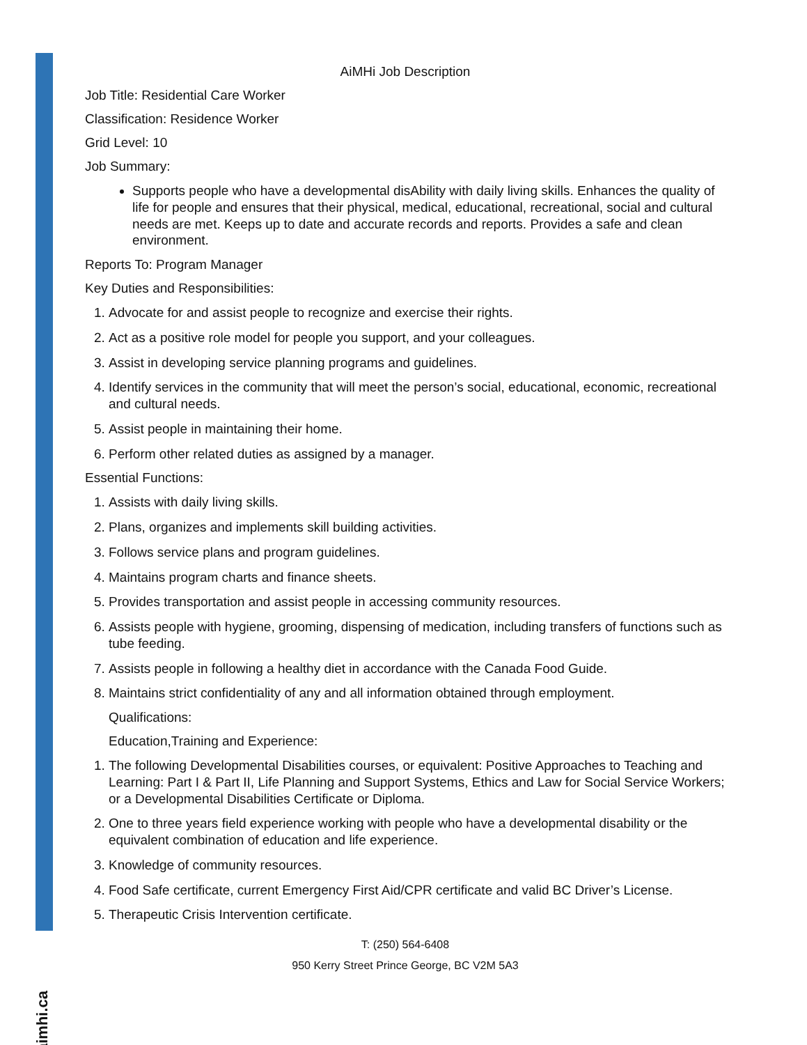aimhi.ca
AiMHi Job Description
Job Title: Residential Care Worker
Classification: Residence Worker
Grid Level: 10
Job Summary:
Supports people who have a developmental disAbility with daily living skills. Enhances the quality of life for people and ensures that their physical, medical, educational, recreational, social and cultural needs are met. Keeps up to date and accurate records and reports. Provides a safe and clean environment.
Reports To: Program Manager
Key Duties and Responsibilities:
1. Advocate for and assist people to recognize and exercise their rights.
2. Act as a positive role model for people you support, and your colleagues.
3. Assist in developing service planning programs and guidelines.
4. Identify services in the community that will meet the person’s social, educational, economic, recreational and cultural needs.
5. Assist people in maintaining their home.
6. Perform other related duties as assigned by a manager.
Essential Functions:
1. Assists with daily living skills.
2. Plans, organizes and implements skill building activities.
3. Follows service plans and program guidelines.
4. Maintains program charts and finance sheets.
5. Provides transportation and assist people in accessing community resources.
6. Assists people with hygiene, grooming, dispensing of medication, including transfers of functions such as tube feeding.
7. Assists people in following a healthy diet in accordance with the Canada Food Guide.
8. Maintains strict confidentiality of any and all information obtained through employment.
Qualifications:
Education,Training and Experience:
1. The following Developmental Disabilities courses, or equivalent: Positive Approaches to Teaching and Learning: Part I & Part II, Life Planning and Support Systems, Ethics and Law for Social Service Workers; or a Developmental Disabilities Certificate or Diploma.
2. One to three years field experience working with people who have a developmental disability or the equivalent combination of education and life experience.
3. Knowledge of community resources.
4. Food Safe certificate, current Emergency First Aid/CPR certificate and valid BC Driver’s License.
5. Therapeutic Crisis Intervention certificate.
T: (250) 564-6408
950 Kerry Street Prince George, BC V2M 5A3